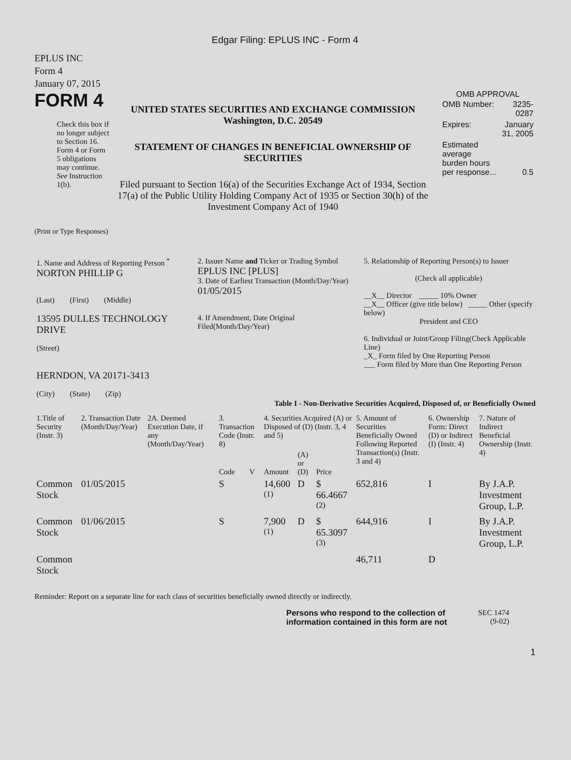Edgar Filing: EPLUS INC - Form 4
EPLUS INC
Form 4
January 07, 2015
FORM 4
Check this box if no longer subject to Section 16. Form 4 or Form 5 obligations may continue. See Instruction 1(b).
UNITED STATES SECURITIES AND EXCHANGE COMMISSION
Washington, D.C. 20549
STATEMENT OF CHANGES IN BENEFICIAL OWNERSHIP OF SECURITIES
Filed pursuant to Section 16(a) of the Securities Exchange Act of 1934, Section 17(a) of the Public Utility Holding Company Act of 1935 or Section 30(h) of the Investment Company Act of 1940
OMB APPROVAL
| OMB Number: | 3235-0287 |
| Expires: | January 31, 2005 |
| Estimated average burden hours per response... | 0.5 |
(Print or Type Responses)
| 1. Name and Address of Reporting Person <sup>*</sup> NORTON PHILLIP G (Last) (First) (Middle) 13595 DULLES TECHNOLOGY DRIVE (Street) HERNDON, VA 20171-3413 (City) (State) (Zip) | 2. Issuer Name and Ticker or Trading Symbol EPLUS INC [PLUS] 3. Date of Earliest Transaction (Month/Day/Year) 01/05/2015 4. If Amendment, Date Original Filed(Month/Day/Year) | 5. Relationship of Reporting Person(s) to Issuer (Check all applicable) __X__ Director _____ 10% Owner __X__ Officer (give title below) _____ Other (specify below) President and CEO 6. Individual or Joint/Group Filing(Check Applicable Line) _X_ Form filed by One Reporting Person ___ Form filed by More than One Reporting Person |
Table I - Non-Derivative Securities Acquired, Disposed of, or Beneficially Owned
| 1.Title of Security (Instr. 3) | 2. Transaction Date (Month/Day/Year) | 2A. Deemed Execution Date, if any (Month/Day/Year) | 3. Transaction Code (Instr. 8) | | 4. Securities Acquired (A) or Disposed of (D) (Instr. 3, 4 and 5) | | | 5. Amount of Securities Beneficially Owned Following Reported Transaction(s) (Instr. 3 and 4) | 6. Ownership Form: Direct (D) or Indirect (I) (Instr. 4) | 7. Nature of Indirect Beneficial Ownership (Instr. 4) |
| --- | --- | --- | --- | --- | --- | --- | --- | --- | --- | --- |
| | | | Code | V | Amount | (A) or (D) | Price | | | |
| Common Stock | 01/05/2015 | | S | | 14,600 <sup>(1)</sup> | D | $ 66.4667 <sup>(2)</sup> | 652,816 | I | By J.A.P. Investment Group, L.P. |
| Common Stock | 01/06/2015 | | S | | 7,900 <sup>(1)</sup> | D | $ 65.3097 <sup>(3)</sup> | 644,916 | I | By J.A.P. Investment Group, L.P. |
| Common Stock | | | | | | | | 46,711 | D | |
Reminder: Report on a separate line for each class of securities beneficially owned directly or indirectly.
Persons who respond to the collection of information contained in this form are not
SEC 1474
(9-02)
1